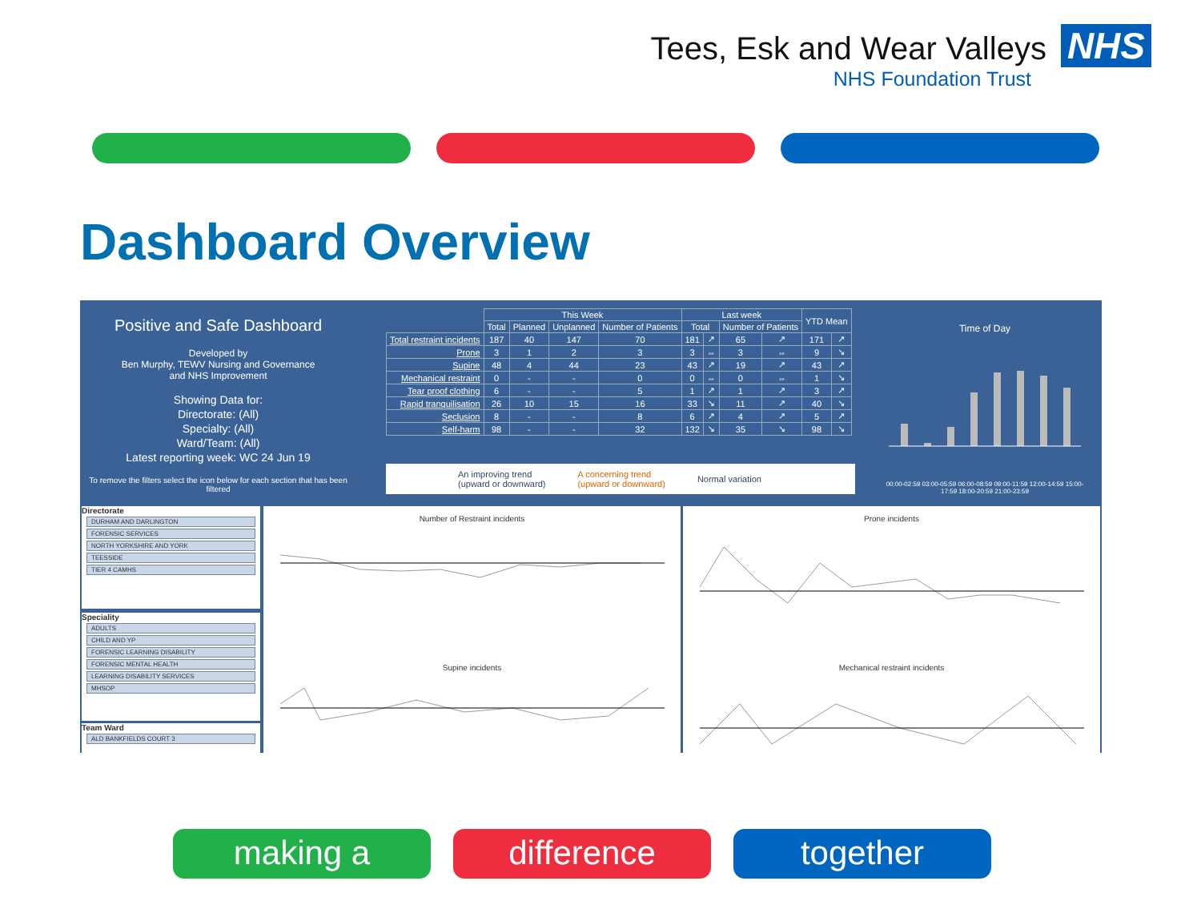Tees, Esk and Wear Valleys NHS
NHS Foundation Trust
Dashboard Overview
Positive and Safe Dashboard
Developed by
Ben Murphy, TEWV Nursing and Governance
and NHS Improvement
Showing Data for:
Directorate: (All)
Specialty: (All)
Ward/Team: (All)
Latest reporting week: WC 24 Jun 19
To remove the filters select the icon below for each section that has been filtered
| | This Week | | | | Last week | | | | YTD Mean | |
| --- | --- | --- | --- | --- | --- | --- | --- | --- | --- | --- |
| | Total | Planned | Unplanned | Number of Patients | Total | | Number of Patients | | | |
| Total restraint incidents | 187 | 40 | 147 | 70 | 181 | ↗ | 65 | ↗ | 171 | ↗ |
| Prone | 3 | 1 | 2 | 3 | 3 | ⇔ | 3 | ⇔ | 9 | ↘ |
| Supine | 48 | 4 | 44 | 23 | 43 | ↗ | 19 | ↗ | 43 | ↗ |
| Mechanical restraint | 0 | - | - | 0 | 0 | ⇔ | 0 | ⇔ | 1 | ↘ |
| Tear proof clothing | 6 | - | - | 5 | 1 | ↗ | 1 | ↗ | 3 | ↗ |
| Rapid tranquilisation | 26 | 10 | 15 | 16 | 33 | ↘ | 11 | ↗ | 40 | ↘ |
| Seclusion | 8 | - | - | 8 | 6 | ↗ | 4 | ↗ | 5 | ↗ |
| Self-harm | 98 | - | - | 32 | 132 | ↘ | 35 | ↘ | 98 | ↘ |
An improving trend
(upward or downward) A concerning trend
(upward or downward) Normal variation
Time of Day
00:00-02:59 03:00-05:59 06:00-08:59 09:00-11:59 12:00-14:59 15:00-17:59 18:00-20:59 21:00-23:59
Directorate
DURHAM AND DARLINGTON
FORENSIC SERVICES
NORTH YORKSHIRE AND YORK
TEESSIDE
TIER 4 CAMHS
Speciality
ADULTS
CHILD AND YP
FORENSIC LEARNING DISABILITY
FORENSIC MENTAL HEALTH
LEARNING DISABILITY SERVICES
MHSOP
Team Ward
ALD BANKFIELDS COURT 3
Number of Restraint incidents Prone incidents
Supine incidents Mechanical restraint incidents
making a difference together